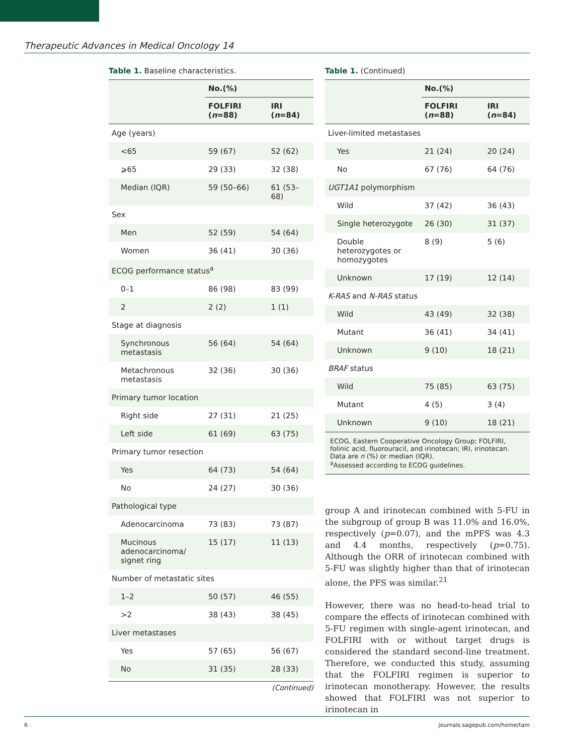Therapeutic Advances in Medical Oncology 14
Table 1. Baseline characteristics.
| | No.(%) | |
| --- | --- | --- |
| | FOLFIRI ( n =88) | IRI ( n =84) |
| Age (years) | | |
| <65 | 59 (67) | 52 (62) |
| ⩾65 | 29 (33) | 32 (38) |
| Median (IQR) | 59 (50–66) | 61 (53–68) |
| Sex | | |
| Men | 52 (59) | 54 (64) |
| Women | 36 (41) | 30 (36) |
| ECOG performance status<sup>a</sup> | | |
| 0–1 | 86 (98) | 83 (99) |
| 2 | 2 (2) | 1 (1) |
| Stage at diagnosis | | |
| Synchronous metastasis | 56 (64) | 54 (64) |
| Metachronous metastasis | 32 (36) | 30 (36) |
| Primary tumor location | | |
| Right side | 27 (31) | 21 (25) |
| Left side | 61 (69) | 63 (75) |
| Primary tumor resection | | |
| Yes | 64 (73) | 54 (64) |
| No | 24 (27) | 30 (36) |
| Pathological type | | |
| Adenocarcinoma | 73 (83) | 73 (87) |
| Mucinous adenocarcinoma/ signet ring | 15 (17) | 11 (13) |
| Number of metastatic sites | | |
| 1–2 | 50 (57) | 46 (55) |
| >2 | 38 (43) | 38 (45) |
| Liver metastases | | |
| Yes | 57 (65) | 56 (67) |
| No | 31 (35) | 28 (33) |
(Continued)
Table 1. (Continued)
| | No.(%) | |
| --- | --- | --- |
| | FOLFIRI ( n =88) | IRI ( n =84) |
| Liver-limited metastases | | |
| Yes | 21 (24) | 20 (24) |
| No | 67 (76) | 64 (76) |
| UGT1A1 polymorphism | | |
| Wild | 37 (42) | 36 (43) |
| Single heterozygote | 26 (30) | 31 (37) |
| Double heterozygotes or homozygotes | 8 (9) | 5 (6) |
| Unknown | 17 (19) | 12 (14) |
| K-RAS and N-RAS status | | |
| Wild | 43 (49) | 32 (38) |
| Mutant | 36 (41) | 34 (41) |
| Unknown | 9 (10) | 18 (21) |
| BRAF status | | |
| Wild | 75 (85) | 63 (75) |
| Mutant | 4 (5) | 3 (4) |
| Unknown | 9 (10) | 18 (21) |
ECOG, Eastern Cooperative Oncology Group; FOLFIRI, folinic acid, fluorouracil, and irinotecan; IRI, irinotecan. Data are n (%) or median (IQR).
<sup>a</sup> Assessed according to ECOG guidelines.
group A and irinotecan combined with 5-FU in the subgroup of group B was 11.0% and 16.0%, respectively (p=0.07), and the mPFS was 4.3 and 4.4 months, respectively (p=0.75). Although the ORR of irinotecan combined with 5-FU was slightly higher than that of irinotecan alone, the PFS was similar.<sup>21</sup>
However, there was no head-to-head trial to compare the effects of irinotecan combined with 5-FU regimen with single-agent irinotecan, and FOLFIRI with or without target drugs is considered the standard second-line treatment. Therefore, we conducted this study, assuming that the FOLFIRI regimen is superior to irinotecan monotherapy. However, the results showed that FOLFIRI was not superior to irinotecan in
6 journals.sagepub.com/home/tam